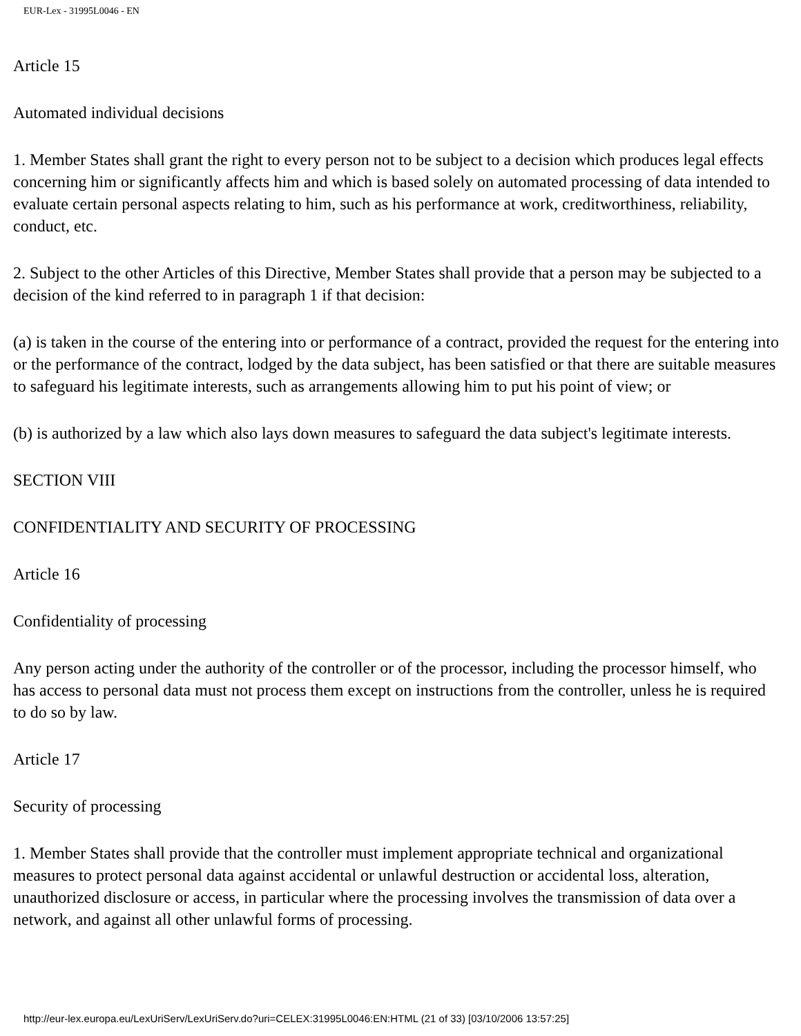EUR-Lex - 31995L0046 - EN
Article 15
Automated individual decisions
1. Member States shall grant the right to every person not to be subject to a decision which produces legal effects concerning him or significantly affects him and which is based solely on automated processing of data intended to evaluate certain personal aspects relating to him, such as his performance at work, creditworthiness, reliability, conduct, etc.
2. Subject to the other Articles of this Directive, Member States shall provide that a person may be subjected to a decision of the kind referred to in paragraph 1 if that decision:
(a) is taken in the course of the entering into or performance of a contract, provided the request for the entering into or the performance of the contract, lodged by the data subject, has been satisfied or that there are suitable measures to safeguard his legitimate interests, such as arrangements allowing him to put his point of view; or
(b) is authorized by a law which also lays down measures to safeguard the data subject's legitimate interests.
SECTION VIII
CONFIDENTIALITY AND SECURITY OF PROCESSING
Article 16
Confidentiality of processing
Any person acting under the authority of the controller or of the processor, including the processor himself, who has access to personal data must not process them except on instructions from the controller, unless he is required to do so by law.
Article 17
Security of processing
1. Member States shall provide that the controller must implement appropriate technical and organizational measures to protect personal data against accidental or unlawful destruction or accidental loss, alteration, unauthorized disclosure or access, in particular where the processing involves the transmission of data over a network, and against all other unlawful forms of processing.
http://eur-lex.europa.eu/LexUriServ/LexUriServ.do?uri=CELEX:31995L0046:EN:HTML (21 of 33) [03/10/2006 13:57:25]